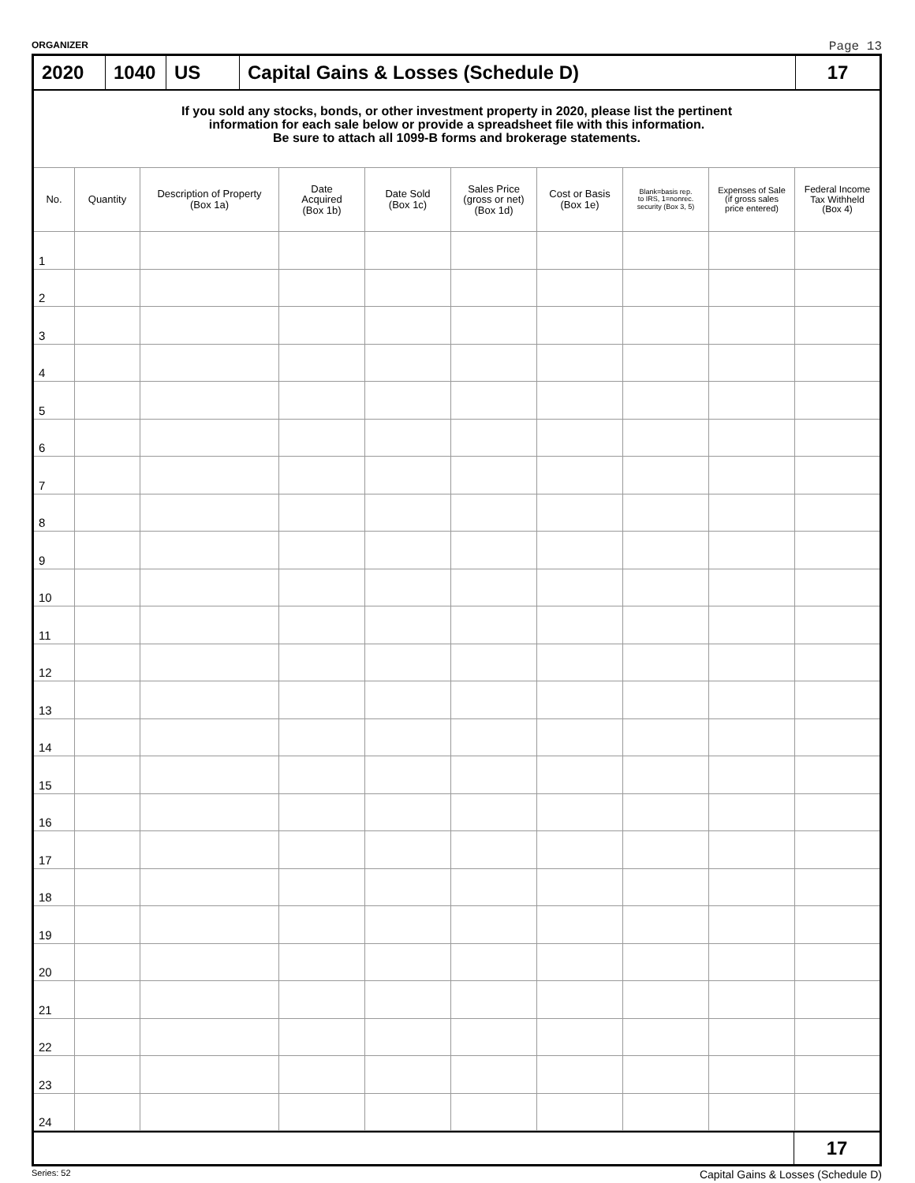ORGANIZER Page 13
2020 1040
US Capital Gains & Losses (Schedule D)
17
If you sold any stocks, bonds, or other investment property in 2020, please list the pertinent
information for each sale below or provide a spreadsheet file with this information.
Be sure to attach all 1099-B forms and brokerage statements.
| No. | Quantity | Description of Property (Box 1a) | Date Acquired (Box 1b) | Date Sold (Box 1c) | Sales Price (gross or net) (Box 1d) | Cost or Basis (Box 1e) | Blank=basis rep. to IRS, 1=nonrec. security (Box 3, 5) | Expenses of Sale (if gross sales price entered) | Federal Income Tax Withheld (Box 4) |
| --- | --- | --- | --- | --- | --- | --- | --- | --- | --- |
| 1 | | | | | | | | | |
| 2 | | | | | | | | | |
| 3 | | | | | | | | | |
| 4 | | | | | | | | | |
| 5 | | | | | | | | | |
| 6 | | | | | | | | | |
| 7 | | | | | | | | | |
| 8 | | | | | | | | | |
| 9 | | | | | | | | | |
| 10 | | | | | | | | | |
| 11 | | | | | | | | | |
| 12 | | | | | | | | | |
| 13 | | | | | | | | | |
| 14 | | | | | | | | | |
| 15 | | | | | | | | | |
| 16 | | | | | | | | | |
| 17 | | | | | | | | | |
| 18 | | | | | | | | | |
| 19 | | | | | | | | | |
| 20 | | | | | | | | | |
| 21 | | | | | | | | | |
| 22 | | | | | | | | | |
| 23 | | | | | | | | | |
| 24 | | | | | | | | | |
17
Series: 52 Capital Gains & Losses (Schedule D)